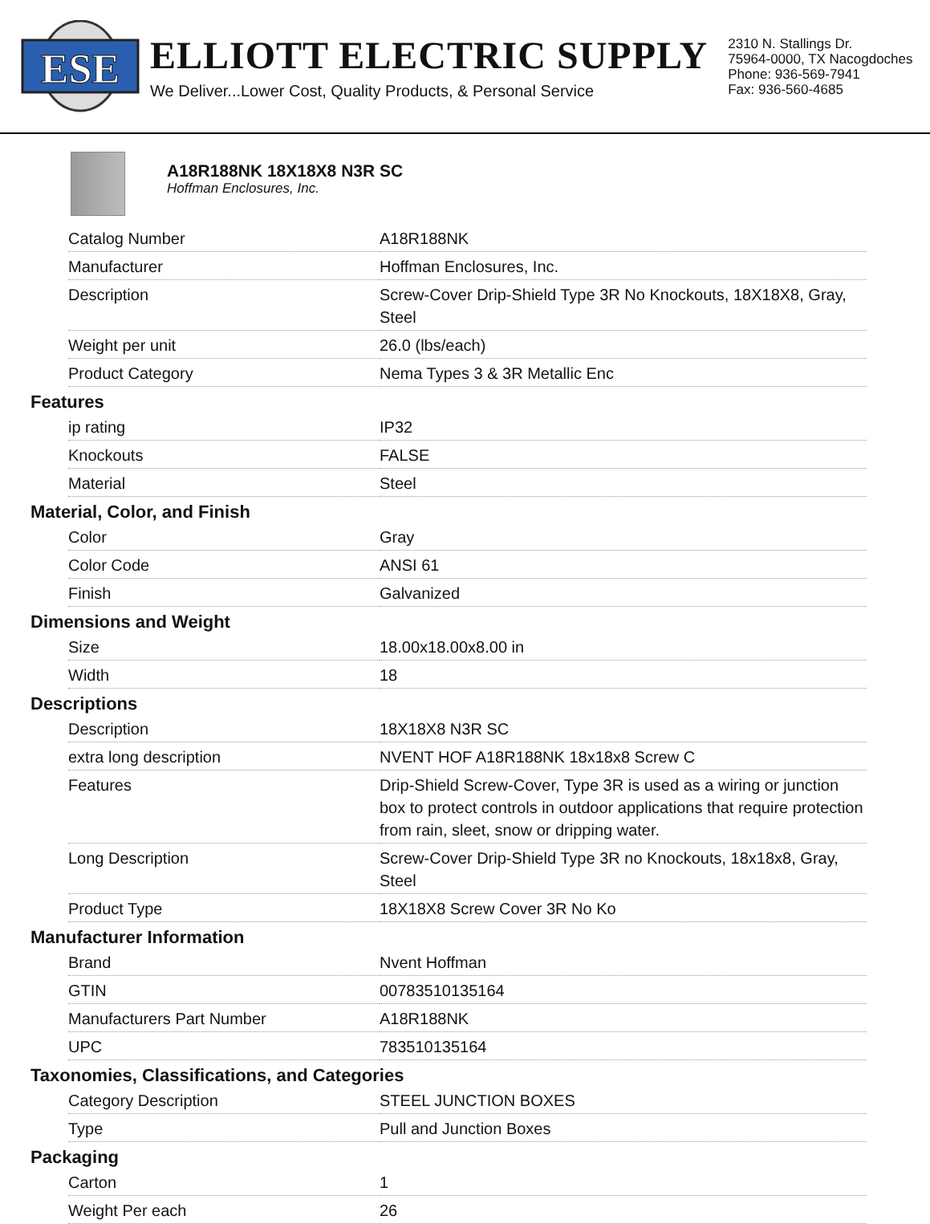ESE
ELLIOTT ELECTRIC SUPPLY
We Deliver...Lower Cost, Quality Products, & Personal Service
2310 N. Stallings Dr.
75964-0000, TX Nacogdoches
Phone: 936-569-7941
Fax: 936-560-4685
A18R188NK 18X18X8 N3R SC
Hoffman Enclosures, Inc.
| Catalog Number | A18R188NK |
| Manufacturer | Hoffman Enclosures, Inc. |
| Description | Screw-Cover Drip-Shield Type 3R No Knockouts, 18X18X8, Gray, Steel |
| Weight per unit | 26.0 (lbs/each) |
| Product Category | Nema Types 3 & 3R Metallic Enc |
Features
| ip rating | IP32 |
| Knockouts | FALSE |
| Material | Steel |
Material, Color, and Finish
| Color | Gray |
| Color Code | ANSI 61 |
| Finish | Galvanized |
Dimensions and Weight
| Size | 18.00x18.00x8.00 in |
| Width | 18 |
Descriptions
| Description | 18X18X8 N3R SC |
| extra long description | NVENT HOF A18R188NK 18x18x8 Screw C |
| Features | Drip-Shield Screw-Cover, Type 3R is used as a wiring or junction box to protect controls in outdoor applications that require protection from rain, sleet, snow or dripping water. |
| Long Description | Screw-Cover Drip-Shield Type 3R no Knockouts, 18x18x8, Gray, Steel |
| Product Type | 18X18X8 Screw Cover 3R No Ko |
Manufacturer Information
| Brand | Nvent Hoffman |
| GTIN | 00783510135164 |
| Manufacturers Part Number | A18R188NK |
| UPC | 783510135164 |
Taxonomies, Classifications, and Categories
| Category Description | STEEL JUNCTION BOXES |
| Type | Pull and Junction Boxes |
Packaging
| Carton | 1 |
| Weight Per each | 26 |